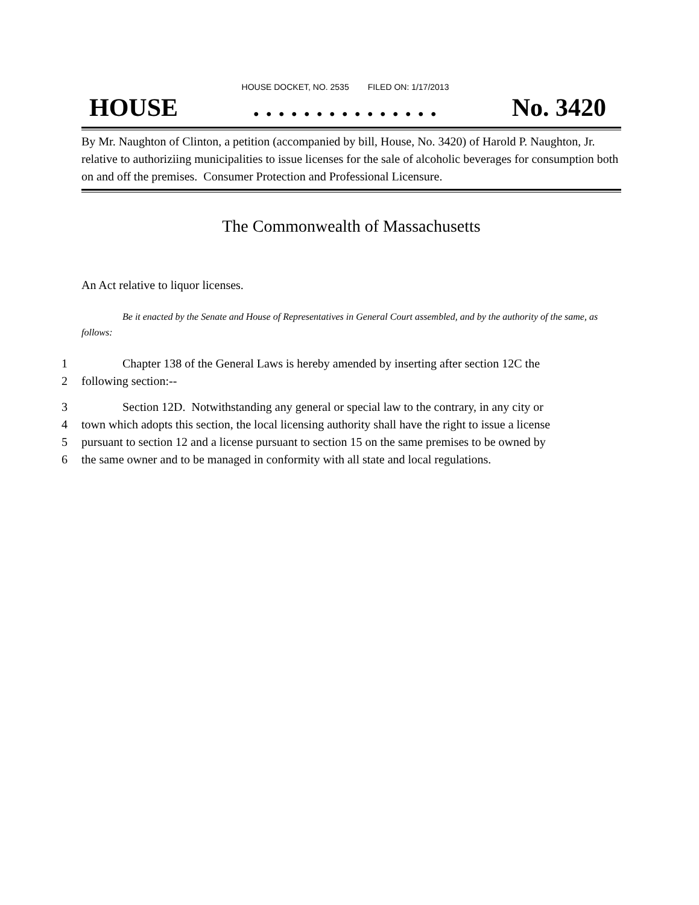HOUSE DOCKET, NO. 2535 FILED ON: 1/17/2013
HOUSE. . . . . . . . . . . . . . . No. 3420
By Mr. Naughton of Clinton, a petition (accompanied by bill, House, No. 3420) of Harold P. Naughton, Jr. relative to authoriziing municipalities to issue licenses for the sale of alcoholic beverages for consumption both on and off the premises. Consumer Protection and Professional Licensure.
The Commonwealth of Massachusetts
An Act relative to liquor licenses.
Be it enacted by the Senate and House of Representatives in General Court assembled, and by the authority of the same, as follows:
1 Chapter 138 of the General Laws is hereby amended by inserting after section 12C the
2 following section:--
3 Section 12D. Notwithstanding any general or special law to the contrary, in any city or
4 town which adopts this section, the local licensing authority shall have the right to issue a license
5 pursuant to section 12 and a license pursuant to section 15 on the same premises to be owned by
6 the same owner and to be managed in conformity with all state and local regulations.